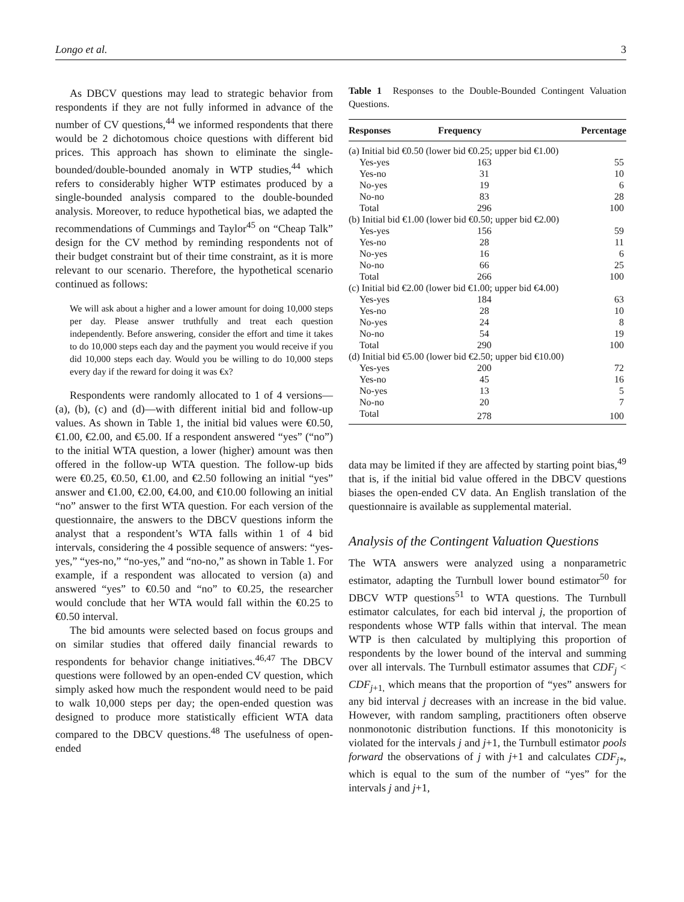Longo et al. 3
As DBCV questions may lead to strategic behavior from respondents if they are not fully informed in advance of the number of CV questions,<sup>44</sup> we informed respondents that there would be 2 dichotomous choice questions with different bid prices. This approach has shown to eliminate the single-bounded/double-bounded anomaly in WTP studies,<sup>44</sup> which refers to considerably higher WTP estimates produced by a single-bounded analysis compared to the double-bounded analysis. Moreover, to reduce hypothetical bias, we adapted the recommendations of Cummings and Taylor<sup>45</sup> on “Cheap Talk” design for the CV method by reminding respondents not of their budget constraint but of their time constraint, as it is more relevant to our scenario. Therefore, the hypothetical scenario continued as follows:
We will ask about a higher and a lower amount for doing 10,000 steps per day. Please answer truthfully and treat each question independently. Before answering, consider the effort and time it takes to do 10,000 steps each day and the payment you would receive if you did 10,000 steps each day. Would you be willing to do 10,000 steps every day if the reward for doing it was €x?
Respondents were randomly allocated to 1 of 4 versions—(a), (b), (c) and (d)—with different initial bid and follow-up values. As shown in Table 1, the initial bid values were €0.50, €1.00, €2.00, and €5.00. If a respondent answered “yes” (“no”) to the initial WTA question, a lower (higher) amount was then offered in the follow-up WTA question. The follow-up bids were €0.25, €0.50, €1.00, and €2.50 following an initial “yes” answer and €1.00, €2.00, €4.00, and €10.00 following an initial “no” answer to the first WTA question. For each version of the questionnaire, the answers to the DBCV questions inform the analyst that a respondent’s WTA falls within 1 of 4 bid intervals, considering the 4 possible sequence of answers: “yes-yes,” “yes-no,” “no-yes,” and “no-no,” as shown in Table 1. For example, if a respondent was allocated to version (a) and answered “yes” to €0.50 and “no” to €0.25, the researcher would conclude that her WTA would fall within the €0.25 to €0.50 interval.
The bid amounts were selected based on focus groups and on similar studies that offered daily financial rewards to respondents for behavior change initiatives.<sup>46,47</sup> The DBCV questions were followed by an open-ended CV question, which simply asked how much the respondent would need to be paid to walk 10,000 steps per day; the open-ended question was designed to produce more statistically efficient WTA data compared to the DBCV questions.<sup>48</sup> The usefulness of open-ended
Table 1 Responses to the Double-Bounded Contingent Valuation Questions.
| Responses | Frequency | Percentage |
| --- | --- | --- |
| (a) Initial bid €0.50 (lower bid €0.25; upper bid €1.00) | | |
| Yes-yes | 163 | 55 |
| Yes-no | 31 | 10 |
| No-yes | 19 | 6 |
| No-no | 83 | 28 |
| Total | 296 | 100 |
| (b) Initial bid €1.00 (lower bid €0.50; upper bid €2.00) | | |
| Yes-yes | 156 | 59 |
| Yes-no | 28 | 11 |
| No-yes | 16 | 6 |
| No-no | 66 | 25 |
| Total | 266 | 100 |
| (c) Initial bid €2.00 (lower bid €1.00; upper bid €4.00) | | |
| Yes-yes | 184 | 63 |
| Yes-no | 28 | 10 |
| No-yes | 24 | 8 |
| No-no | 54 | 19 |
| Total | 290 | 100 |
| (d) Initial bid €5.00 (lower bid €2.50; upper bid €10.00) | | |
| Yes-yes | 200 | 72 |
| Yes-no | 45 | 16 |
| No-yes | 13 | 5 |
| No-no | 20 | 7 |
| Total | 278 | 100 |
data may be limited if they are affected by starting point bias,<sup>49</sup> that is, if the initial bid value offered in the DBCV questions biases the open-ended CV data. An English translation of the questionnaire is available as supplemental material.
Analysis of the Contingent Valuation Questions
The WTA answers were analyzed using a nonparametric estimator, adapting the Turnbull lower bound estimator<sup>50</sup> for DBCV WTP questions<sup>51</sup> to WTA questions. The Turnbull estimator calculates, for each bid interval j, the proportion of respondents whose WTP falls within that interval. The mean WTP is then calculated by multiplying this proportion of respondents by the lower bound of the interval and summing over all intervals. The Turnbull estimator assumes that CDF<sub>j</sub> < CDF<sub>j+1,</sub> which means that the proportion of “yes” answers for any bid interval j decreases with an increase in the bid value. However, with random sampling, practitioners often observe nonmonotonic distribution functions. If this monotonicity is violated for the intervals j and j+1, the Turnbull estimator pools forward the observations of j with j+1 and calculates CDF<sub>j*</sub>, which is equal to the sum of the number of “yes” for the intervals j and j+1,